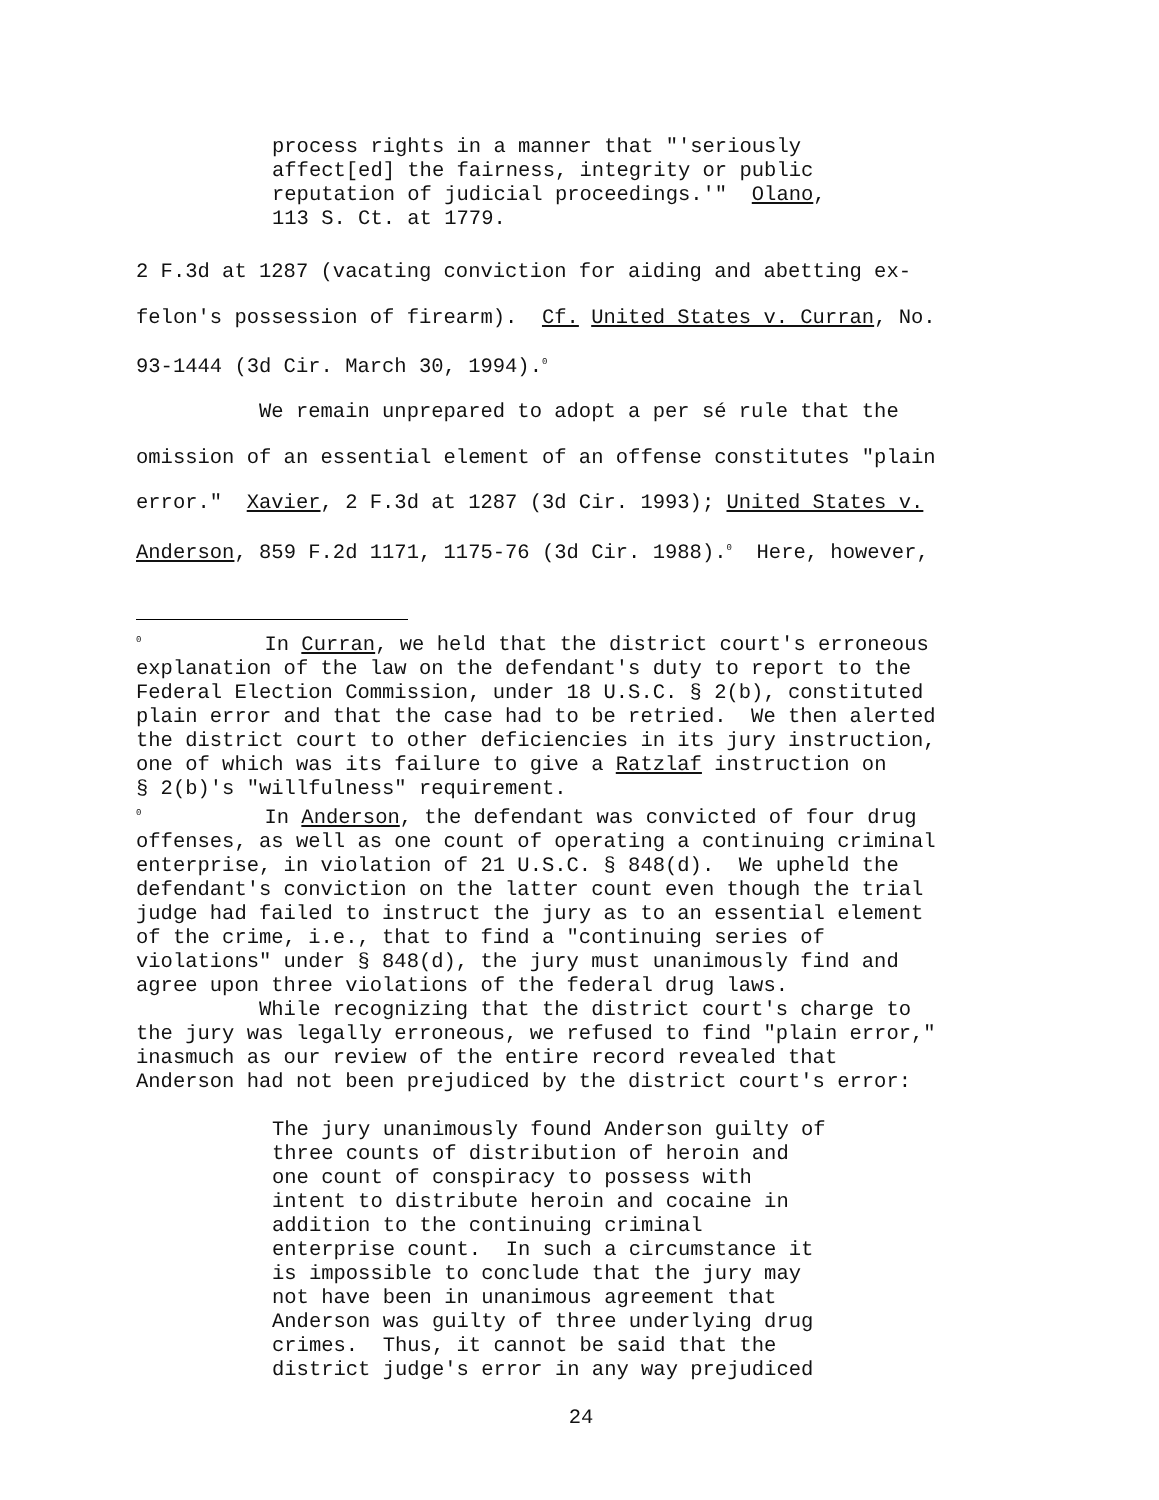process rights in a manner that "'seriously affect[ed] the fairness, integrity or public reputation of judicial proceedings.'" Olano, 113 S. Ct. at 1779.
2 F.3d at 1287 (vacating conviction for aiding and abetting ex- felon's possession of firearm). Cf. United States v. Curran, No. 93-1444 (3d Cir. March 30, 1994).<sup>0</sup> We remain unprepared to adopt a per sé rule that the omission of an essential element of an offense constitutes "plain error." Xavier, 2 F.3d at 1287 (3d Cir. 1993); United States v. Anderson, 859 F.2d 1171, 1175-76 (3d Cir. 1988).<sup>0</sup> Here, however,
<sup>0</sup> In Curran, we held that the district court's erroneous explanation of the law on the defendant's duty to report to the Federal Election Commission, under 18 U.S.C. § 2(b), constituted plain error and that the case had to be retried. We then alerted the district court to other deficiencies in its jury instruction, one of which was its failure to give a Ratzlaf instruction on § 2(b)'s "willfulness" requirement. <sup>0</sup> In Anderson, the defendant was convicted of four drug offenses, as well as one count of operating a continuing criminal enterprise, in violation of 21 U.S.C. § 848(d). We upheld the defendant's conviction on the latter count even though the trial judge had failed to instruct the jury as to an essential element of the crime, i.e., that to find a "continuing series of violations" under § 848(d), the jury must unanimously find and agree upon three violations of the federal drug laws. While recognizing that the district court's charge to the jury was legally erroneous, we refused to find "plain error," inasmuch as our review of the entire record revealed that Anderson had not been prejudiced by the district court's error:
The jury unanimously found Anderson guilty of three counts of distribution of heroin and one count of conspiracy to possess with intent to distribute heroin and cocaine in addition to the continuing criminal enterprise count. In such a circumstance it is impossible to conclude that the jury may not have been in unanimous agreement that Anderson was guilty of three underlying drug crimes. Thus, it cannot be said that the district judge's error in any way prejudiced
24